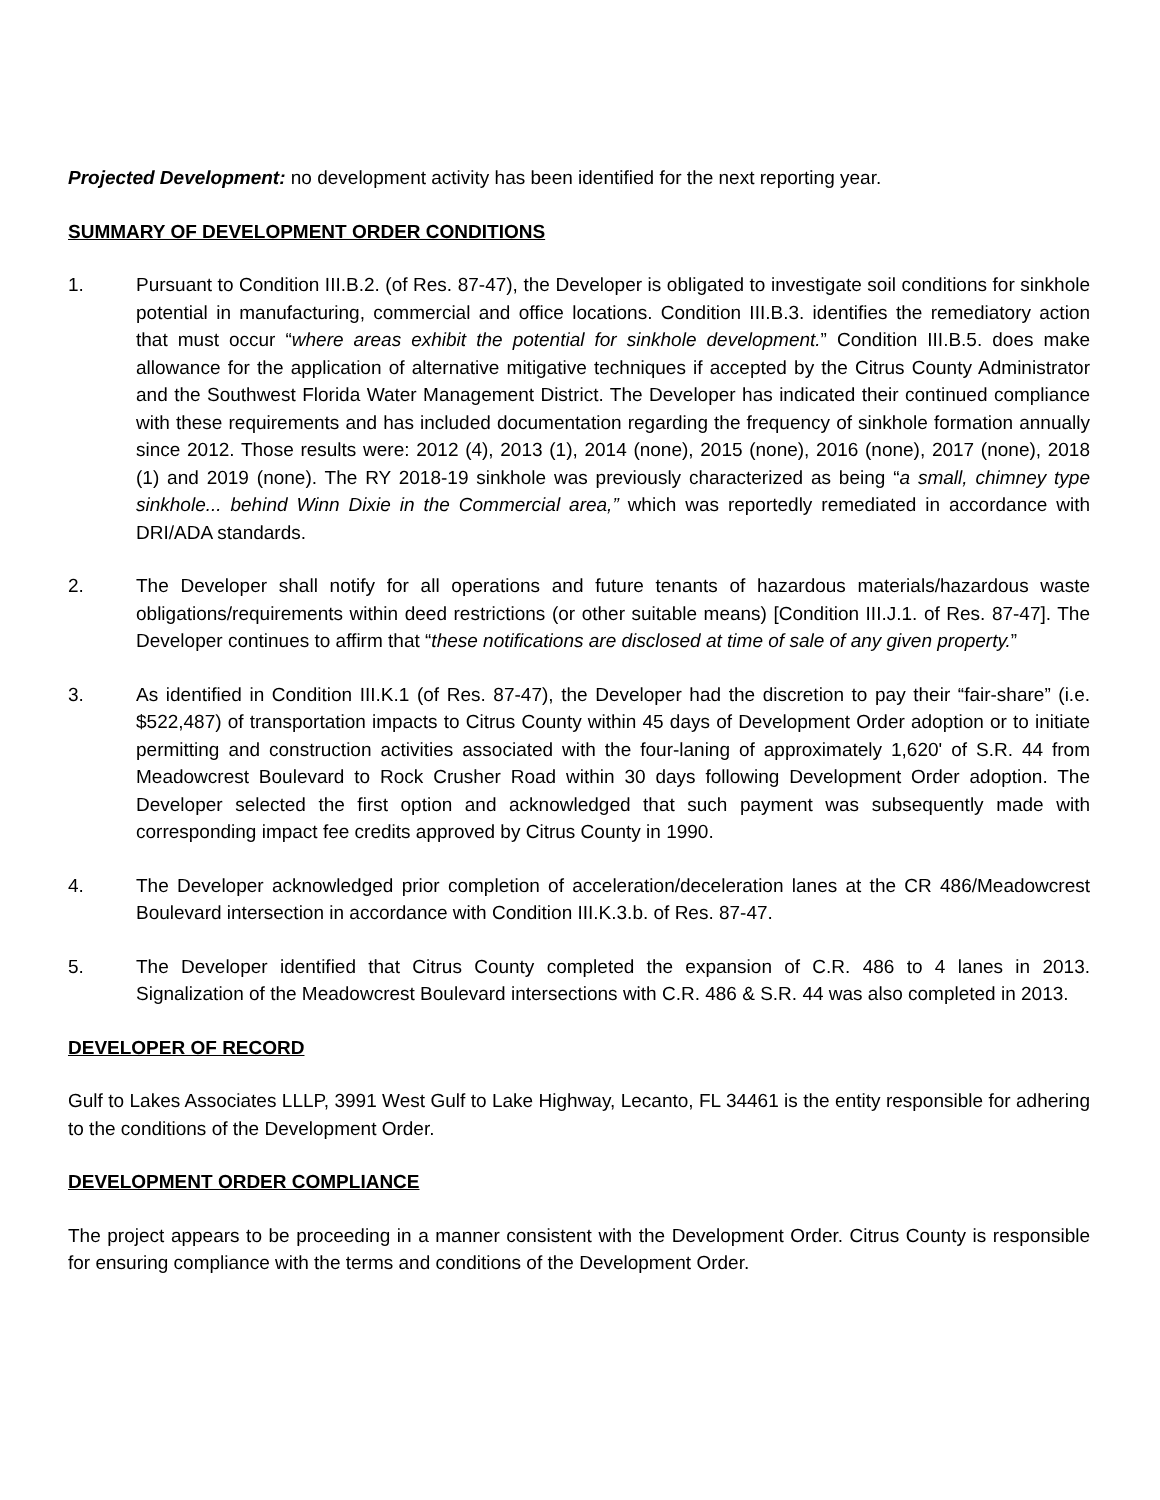Projected Development: no development activity has been identified for the next reporting year.
SUMMARY OF DEVELOPMENT ORDER CONDITIONS
1. Pursuant to Condition III.B.2. (of Res. 87-47), the Developer is obligated to investigate soil conditions for sinkhole potential in manufacturing, commercial and office locations. Condition III.B.3. identifies the remediatory action that must occur “where areas exhibit the potential for sinkhole development.” Condition III.B.5. does make allowance for the application of alternative mitigative techniques if accepted by the Citrus County Administrator and the Southwest Florida Water Management District. The Developer has indicated their continued compliance with these requirements and has included documentation regarding the frequency of sinkhole formation annually since 2012. Those results were: 2012 (4), 2013 (1), 2014 (none), 2015 (none), 2016 (none), 2017 (none), 2018 (1) and 2019 (none). The RY 2018-19 sinkhole was previously characterized as being “a small, chimney type sinkhole... behind Winn Dixie in the Commercial area,” which was reportedly remediated in accordance with DRI/ADA standards.
2. The Developer shall notify for all operations and future tenants of hazardous materials/hazardous waste obligations/requirements within deed restrictions (or other suitable means) [Condition III.J.1. of Res. 87-47]. The Developer continues to affirm that “these notifications are disclosed at time of sale of any given property.”
3. As identified in Condition III.K.1 (of Res. 87-47), the Developer had the discretion to pay their “fair-share” (i.e. $522,487) of transportation impacts to Citrus County within 45 days of Development Order adoption or to initiate permitting and construction activities associated with the four-laning of approximately 1,620' of S.R. 44 from Meadowcrest Boulevard to Rock Crusher Road within 30 days following Development Order adoption. The Developer selected the first option and acknowledged that such payment was subsequently made with corresponding impact fee credits approved by Citrus County in 1990.
4. The Developer acknowledged prior completion of acceleration/deceleration lanes at the CR 486/Meadowcrest Boulevard intersection in accordance with Condition III.K.3.b. of Res. 87-47.
5. The Developer identified that Citrus County completed the expansion of C.R. 486 to 4 lanes in 2013. Signalization of the Meadowcrest Boulevard intersections with C.R. 486 & S.R. 44 was also completed in 2013.
DEVELOPER OF RECORD
Gulf to Lakes Associates LLLP, 3991 West Gulf to Lake Highway, Lecanto, FL 34461 is the entity responsible for adhering to the conditions of the Development Order.
DEVELOPMENT ORDER COMPLIANCE
The project appears to be proceeding in a manner consistent with the Development Order. Citrus County is responsible for ensuring compliance with the terms and conditions of the Development Order.